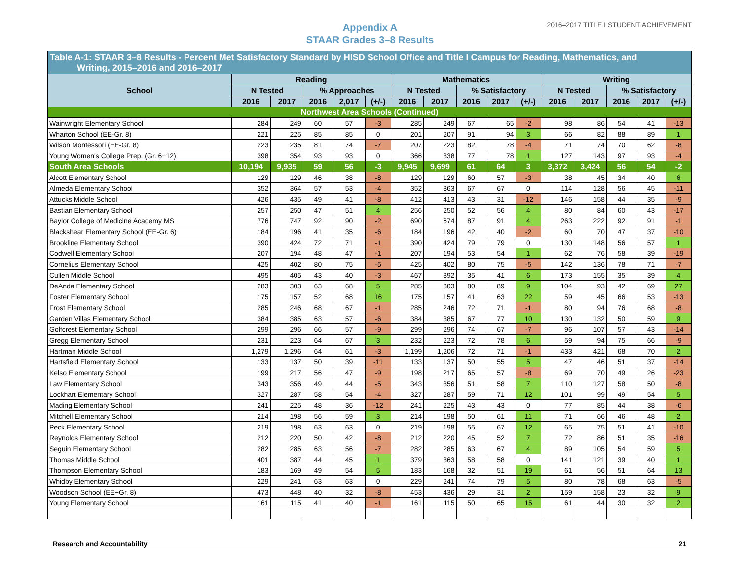Appendix A
STAAR Grades 3–8 Results
2016–2017 TITLE I STUDENT ACHIEVEMENT
| Table A-1: STAAR 3–8 Results - Percent Met Satisfactory Standard by HISD School Office and Title I Campus for Reading, Mathematics, and Writing, 2015–2016 and 2016–2017 | | | | | | | | | | | | | | | |
| --- | --- | --- | --- | --- | --- | --- | --- | --- | --- | --- | --- | --- | --- | --- | --- |
| School | Reading | | | | | Mathematics | | | | | Writing | | | | |
| | N Tested | | % Approaches | | | N Tested | | % Satisfactory | | | N Tested | | % Satisfactory | | |
| | 2016 | 2017 | 2016 | 2,017 | (+/-) | 2016 | 2017 | 2016 | 2017 | (+/-) | 2016 | 2017 | 2016 | 2017 | (+/-) |
| Northwest Area Schools (Continued) | | | | | | | | | | | | | | | |
| Wainwright Elementary School | 284 | 249 | 60 | 57 | -3 | 285 | 249 | 67 | 65 | -2 | 98 | 86 | 54 | 41 | -13 |
| Wharton School (EE-Gr. 8) | 221 | 225 | 85 | 85 | 0 | 201 | 207 | 91 | 94 | 3 | 66 | 82 | 88 | 89 | 1 |
| Wilson Montessori (EE-Gr. 8) | 223 | 235 | 81 | 74 | -7 | 207 | 223 | 82 | 78 | -4 | 71 | 74 | 70 | 62 | -8 |
| Young Women's College Prep. (Gr. 6−12) | 398 | 354 | 93 | 93 | 0 | 366 | 338 | 77 | 78 | 1 | 127 | 143 | 97 | 93 | -4 |
| South Area Schools | 10,194 | 9,935 | 59 | 56 | -3 | 9,945 | 9,699 | 61 | 64 | 3 | 3,372 | 3,424 | 56 | 54 | -2 |
| Alcott Elementary School | 129 | 129 | 46 | 38 | -8 | 129 | 129 | 60 | 57 | -3 | 38 | 45 | 34 | 40 | 6 |
| Almeda Elementary School | 352 | 364 | 57 | 53 | -4 | 352 | 363 | 67 | 67 | 0 | 114 | 128 | 56 | 45 | -11 |
| Attucks Middle School | 426 | 435 | 49 | 41 | -8 | 412 | 413 | 43 | 31 | -12 | 146 | 158 | 44 | 35 | -9 |
| Bastian Elementary School | 257 | 250 | 47 | 51 | 4 | 256 | 250 | 52 | 56 | 4 | 80 | 84 | 60 | 43 | -17 |
| Baylor College of Medicine Academy MS | 776 | 747 | 92 | 90 | -2 | 690 | 674 | 87 | 91 | 4 | 263 | 222 | 92 | 91 | -1 |
| Blackshear Elementary School (EE-Gr. 6) | 184 | 196 | 41 | 35 | -6 | 184 | 196 | 42 | 40 | -2 | 60 | 70 | 47 | 37 | -10 |
| Brookline Elementary School | 390 | 424 | 72 | 71 | -1 | 390 | 424 | 79 | 79 | 0 | 130 | 148 | 56 | 57 | 1 |
| Codwell Elementary School | 207 | 194 | 48 | 47 | -1 | 207 | 194 | 53 | 54 | 1 | 62 | 76 | 58 | 39 | -19 |
| Cornelius Elementary School | 425 | 402 | 80 | 75 | -5 | 425 | 402 | 80 | 75 | -5 | 142 | 136 | 78 | 71 | -7 |
| Cullen Middle School | 495 | 405 | 43 | 40 | -3 | 467 | 392 | 35 | 41 | 6 | 173 | 155 | 35 | 39 | 4 |
| DeAnda Elementary School | 283 | 303 | 63 | 68 | 5 | 285 | 303 | 80 | 89 | 9 | 104 | 93 | 42 | 69 | 27 |
| Foster Elementary School | 175 | 157 | 52 | 68 | 16 | 175 | 157 | 41 | 63 | 22 | 59 | 45 | 66 | 53 | -13 |
| Frost Elementary School | 285 | 246 | 68 | 67 | -1 | 285 | 246 | 72 | 71 | -1 | 80 | 94 | 76 | 68 | -8 |
| Garden Villas Elementary School | 384 | 385 | 63 | 57 | -6 | 384 | 385 | 67 | 77 | 10 | 130 | 132 | 50 | 59 | 9 |
| Golfcrest Elementary School | 299 | 296 | 66 | 57 | -9 | 299 | 296 | 74 | 67 | -7 | 96 | 107 | 57 | 43 | -14 |
| Gregg Elementary School | 231 | 223 | 64 | 67 | 3 | 232 | 223 | 72 | 78 | 6 | 59 | 94 | 75 | 66 | -9 |
| Hartman Middle School | 1,279 | 1,296 | 64 | 61 | -3 | 1,199 | 1,206 | 72 | 71 | -1 | 433 | 421 | 68 | 70 | 2 |
| Hartsfield Elementary School | 133 | 137 | 50 | 39 | -11 | 133 | 137 | 50 | 55 | 5 | 47 | 46 | 51 | 37 | -14 |
| Kelso Elementary School | 199 | 217 | 56 | 47 | -9 | 198 | 217 | 65 | 57 | -8 | 69 | 70 | 49 | 26 | -23 |
| Law Elementary School | 343 | 356 | 49 | 44 | -5 | 343 | 356 | 51 | 58 | 7 | 110 | 127 | 58 | 50 | -8 |
| Lockhart Elementary School | 327 | 287 | 58 | 54 | -4 | 327 | 287 | 59 | 71 | 12 | 101 | 99 | 49 | 54 | 5 |
| Mading Elementary School | 241 | 225 | 48 | 36 | -12 | 241 | 225 | 43 | 43 | 0 | 77 | 85 | 44 | 38 | -6 |
| Mitchell Elementary School | 214 | 198 | 56 | 59 | 3 | 214 | 198 | 50 | 61 | 11 | 71 | 66 | 46 | 48 | 2 |
| Peck Elementary School | 219 | 198 | 63 | 63 | 0 | 219 | 198 | 55 | 67 | 12 | 65 | 75 | 51 | 41 | -10 |
| Reynolds Elementary School | 212 | 220 | 50 | 42 | -8 | 212 | 220 | 45 | 52 | 7 | 72 | 86 | 51 | 35 | -16 |
| Seguin Elementary School | 282 | 285 | 63 | 56 | -7 | 282 | 285 | 63 | 67 | 4 | 89 | 105 | 54 | 59 | 5 |
| Thomas Middle School | 401 | 387 | 44 | 45 | 1 | 379 | 363 | 58 | 58 | 0 | 141 | 121 | 39 | 40 | 1 |
| Thompson Elementary School | 183 | 169 | 49 | 54 | 5 | 183 | 168 | 32 | 51 | 19 | 61 | 56 | 51 | 64 | 13 |
| Whidby Elementary School | 229 | 241 | 63 | 63 | 0 | 229 | 241 | 74 | 79 | 5 | 80 | 78 | 68 | 63 | -5 |
| Woodson School (EE−Gr. 8) | 473 | 448 | 40 | 32 | -8 | 453 | 436 | 29 | 31 | 2 | 159 | 158 | 23 | 32 | 9 |
| Young Elementary School | 161 | 115 | 41 | 40 | -1 | 161 | 115 | 50 | 65 | 15 | 61 | 44 | 30 | 32 | 2 |
Research and Accountability 21